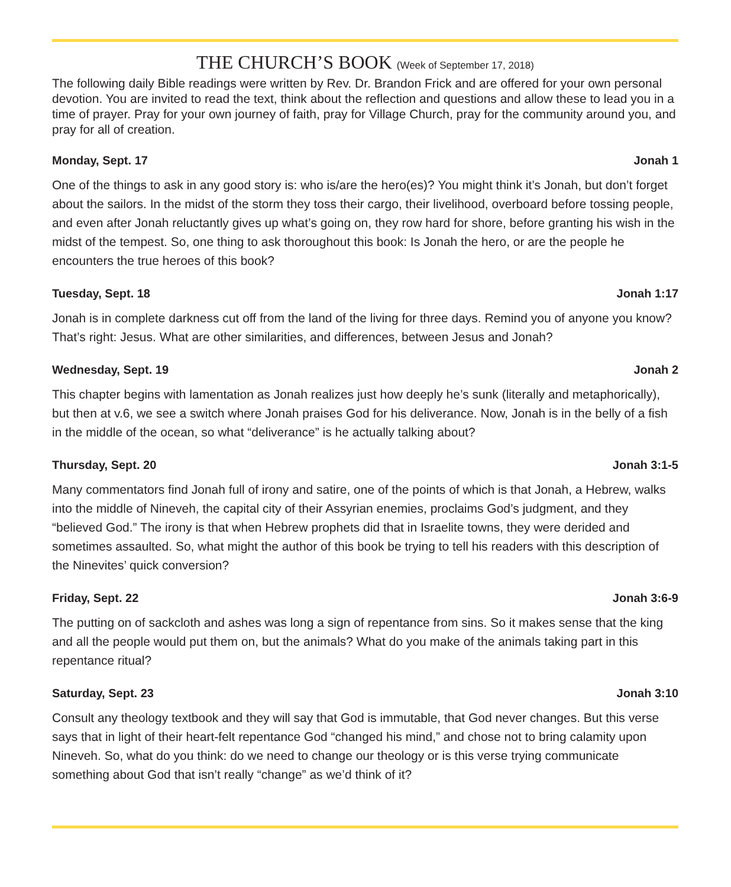THE CHURCH’S BOOK (Week of September 17, 2018)
The following daily Bible readings were written by Rev. Dr. Brandon Frick and are offered for your own personal devotion. You are invited to read the text, think about the reflection and questions and allow these to lead you in a time of prayer. Pray for your own journey of faith, pray for Village Church, pray for the community around you, and pray for all of creation.
Monday, Sept. 17 Jonah 1
One of the things to ask in any good story is: who is/are the hero(es)? You might think it’s Jonah, but don’t forget about the sailors. In the midst of the storm they toss their cargo, their livelihood, overboard before tossing people, and even after Jonah reluctantly gives up what’s going on, they row hard for shore, before granting his wish in the midst of the tempest. So, one thing to ask thoroughout this book: Is Jonah the hero, or are the people he encounters the true heroes of this book?
Tuesday, Sept. 18 Jonah 1:17
Jonah is in complete darkness cut off from the land of the living for three days. Remind you of anyone you know? That’s right: Jesus. What are other similarities, and differences, between Jesus and Jonah?
Wednesday, Sept. 19 Jonah 2
This chapter begins with lamentation as Jonah realizes just how deeply he’s sunk (literally and metaphorically), but then at v.6, we see a switch where Jonah praises God for his deliverance. Now, Jonah is in the belly of a fish in the middle of the ocean, so what “deliverance” is he actually talking about?
Thursday, Sept. 20 Jonah 3:1-5
Many commentators find Jonah full of irony and satire, one of the points of which is that Jonah, a Hebrew, walks into the middle of Nineveh, the capital city of their Assyrian enemies, proclaims God’s judgment, and they “believed God.” The irony is that when Hebrew prophets did that in Israelite towns, they were derided and sometimes assaulted. So, what might the author of this book be trying to tell his readers with this description of the Ninevites’ quick conversion?
Friday, Sept. 22 Jonah 3:6-9
The putting on of sackcloth and ashes was long a sign of repentance from sins. So it makes sense that the king and all the people would put them on, but the animals? What do you make of the animals taking part in this repentance ritual?
Saturday, Sept. 23 Jonah 3:10
Consult any theology textbook and they will say that God is immutable, that God never changes. But this verse says that in light of their heart-felt repentance God “changed his mind,” and chose not to bring calamity upon Nineveh. So, what do you think: do we need to change our theology or is this verse trying communicate something about God that isn’t really “change” as we’d think of it?